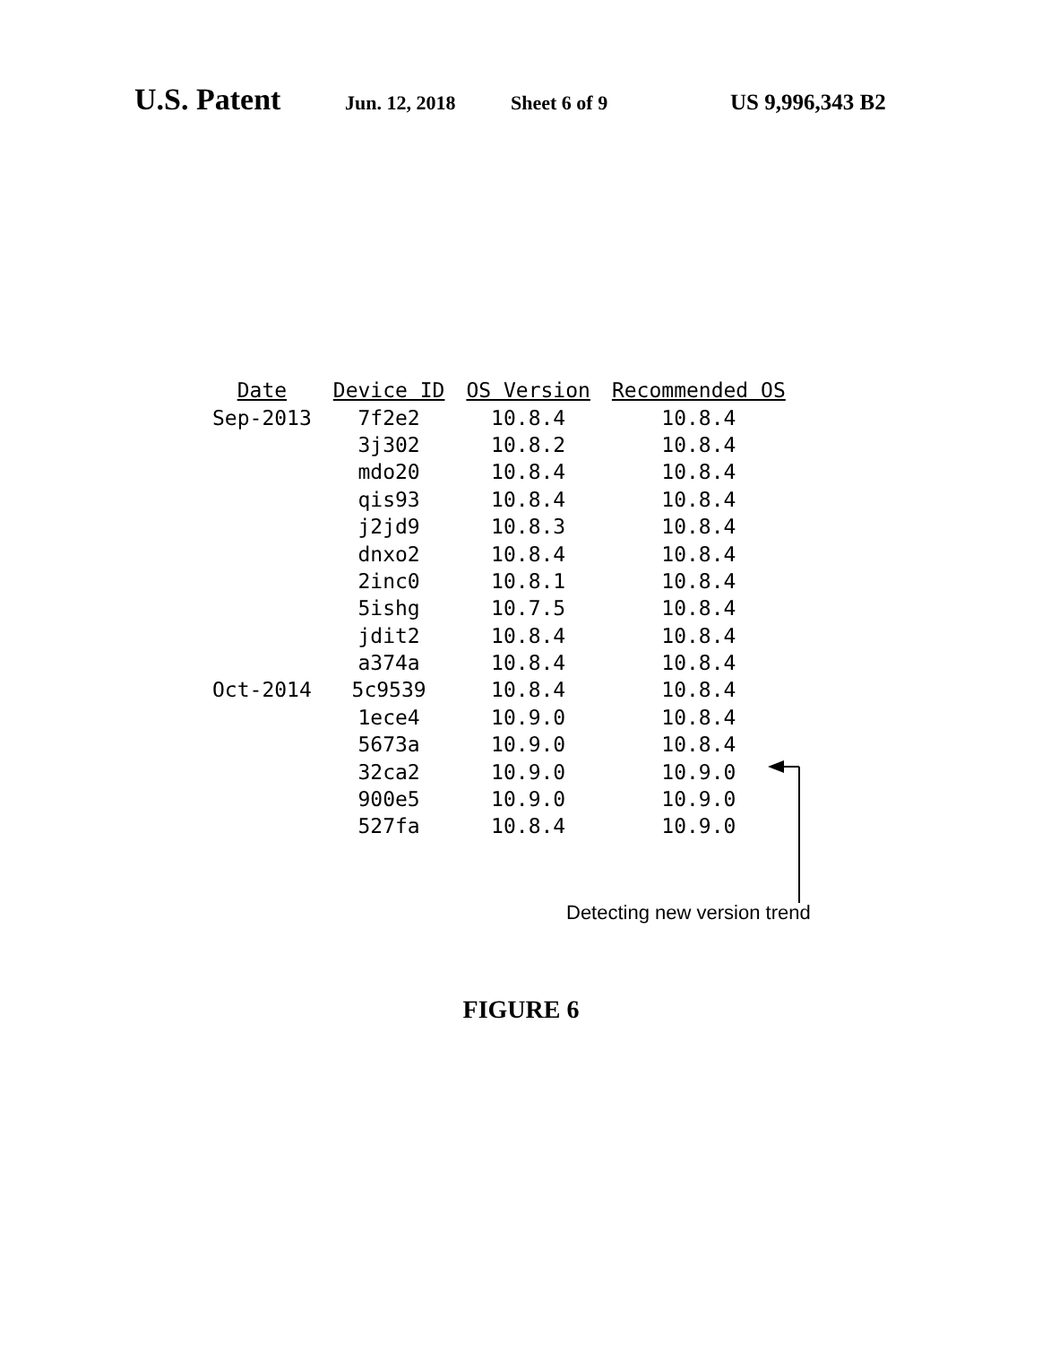U.S. Patent Jun. 12, 2018 Sheet 6 of 9 US 9,996,343 B2
| Date | Device ID | OS Version | Recommended OS |
| --- | --- | --- | --- |
| Sep-2013 | 7f2e2 | 10.8.4 | 10.8.4 |
| | 3j302 | 10.8.2 | 10.8.4 |
| | mdo20 | 10.8.4 | 10.8.4 |
| | qis93 | 10.8.4 | 10.8.4 |
| | j2jd9 | 10.8.3 | 10.8.4 |
| | dnxo2 | 10.8.4 | 10.8.4 |
| | 2inc0 | 10.8.1 | 10.8.4 |
| | 5ishg | 10.7.5 | 10.8.4 |
| | jdit2 | 10.8.4 | 10.8.4 |
| | a374a | 10.8.4 | 10.8.4 |
| Oct-2014 | 5c9539 | 10.8.4 | 10.8.4 |
| | 1ece4 | 10.9.0 | 10.8.4 |
| | 5673a | 10.9.0 | 10.8.4 |
| | 32ca2 | 10.9.0 | 10.9.0 |
| | 900e5 | 10.9.0 | 10.9.0 |
| | 527fa | 10.8.4 | 10.9.0 |
Detecting new version trend
FIGURE 6